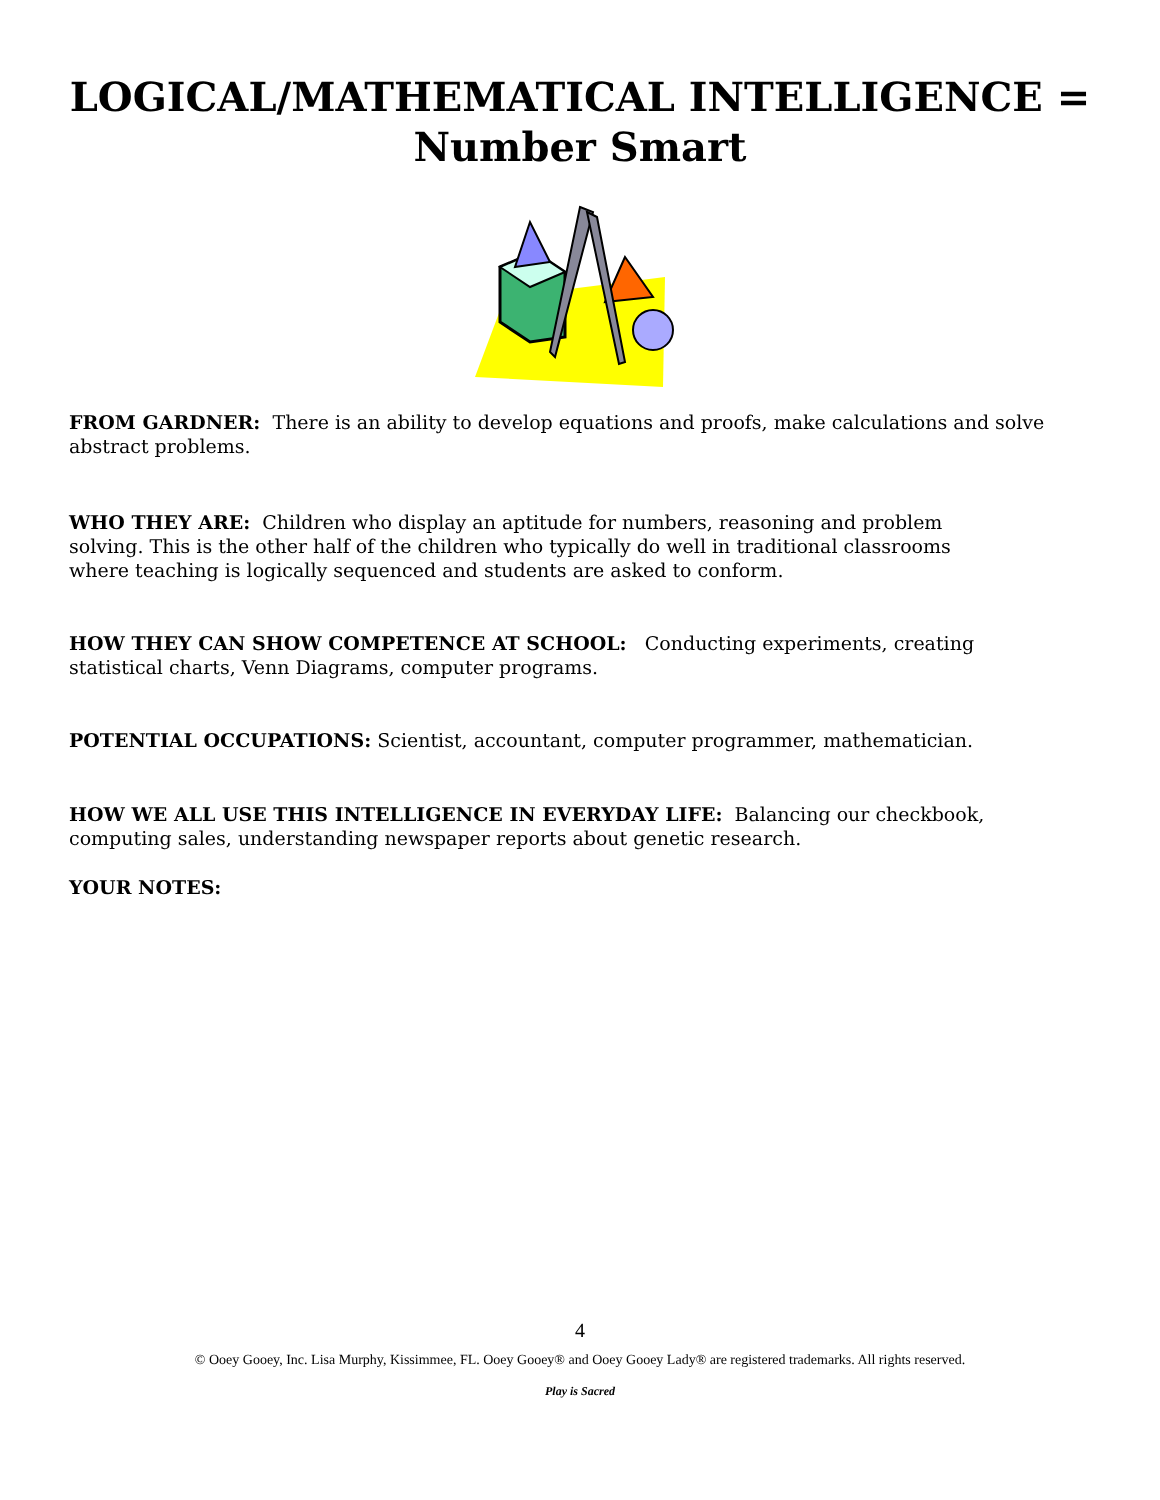LOGICAL/MATHEMATICAL INTELLIGENCE =
Number Smart
FROM GARDNER: There is an ability to develop equations and proofs, make calculations and solve abstract problems.
WHO THEY ARE: Children who display an aptitude for numbers, reasoning and problem solving. This is the other half of the children who typically do well in traditional classrooms where teaching is logically sequenced and students are asked to conform.
HOW THEY CAN SHOW COMPETENCE AT SCHOOL: Conducting experiments, creating statistical charts, Venn Diagrams, computer programs.
POTENTIAL OCCUPATIONS: Scientist, accountant, computer programmer, mathematician.
HOW WE ALL USE THIS INTELLIGENCE IN EVERYDAY LIFE: Balancing our checkbook, computing sales, understanding newspaper reports about genetic research.
YOUR NOTES:
4
© Ooey Gooey, Inc. Lisa Murphy, Kissimmee, FL. Ooey Gooey® and Ooey Gooey Lady® are registered trademarks. All rights reserved.
Play is Sacred